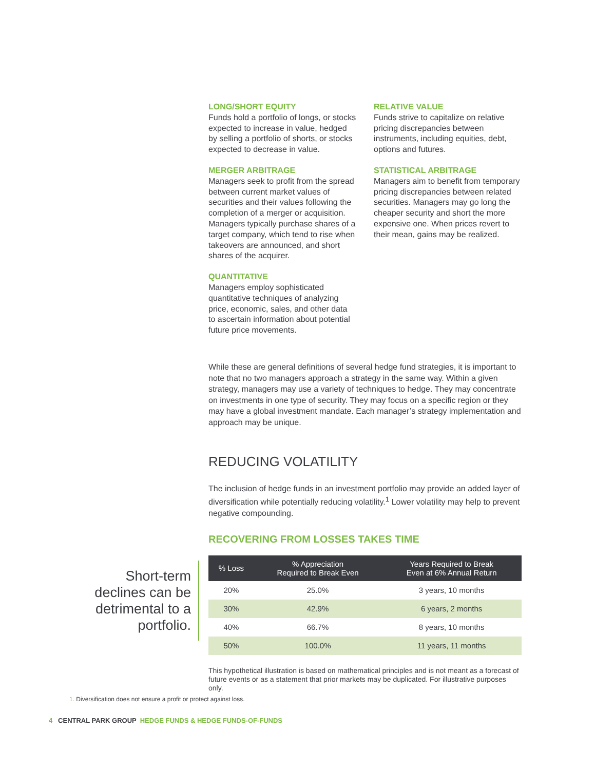LONG/SHORT EQUITY
Funds hold a portfolio of longs, or stocks expected to increase in value, hedged by selling a portfolio of shorts, or stocks expected to decrease in value.
MERGER ARBITRAGE
Managers seek to profit from the spread between current market values of securities and their values following the completion of a merger or acquisition. Managers typically purchase shares of a target company, which tend to rise when takeovers are announced, and short shares of the acquirer.
QUANTITATIVE
Managers employ sophisticated quantitative techniques of analyzing price, economic, sales, and other data to ascertain information about potential future price movements.
RELATIVE VALUE
Funds strive to capitalize on relative pricing discrepancies between instruments, including equities, debt, options and futures.
STATISTICAL ARBITRAGE
Managers aim to benefit from temporary pricing discrepancies between related securities. Managers may go long the cheaper security and short the more expensive one. When prices revert to their mean, gains may be realized.
While these are general definitions of several hedge fund strategies, it is important to note that no two managers approach a strategy in the same way. Within a given strategy, managers may use a variety of techniques to hedge. They may concentrate on investments in one type of security. They may focus on a specific region or they may have a global investment mandate. Each manager’s strategy implementation and approach may be unique.
REDUCING VOLATILITY
The inclusion of hedge funds in an investment portfolio may provide an added layer of diversification while potentially reducing volatility.<sup>1</sup> Lower volatility may help to prevent negative compounding.
RECOVERING FROM LOSSES TAKES TIME
| % Loss | % Appreciation Required to Break Even | Years Required to Break Even at 6% Annual Return |
| --- | --- | --- |
| 20% | 25.0% | 3 years, 10 months |
| 30% | 42.9% | 6 years, 2 months |
| 40% | 66.7% | 8 years, 10 months |
| 50% | 100.0% | 11 years, 11 months |
This hypothetical illustration is based on mathematical principles and is not meant as a forecast of future events or as a statement that prior markets may be duplicated. For illustrative purposes only.
Short-term declines can be detrimental to a portfolio.
1. Diversification does not ensure a profit or protect against loss.
4 CENTRAL PARK GROUP HEDGE FUNDS & HEDGE FUNDS-OF-FUNDS